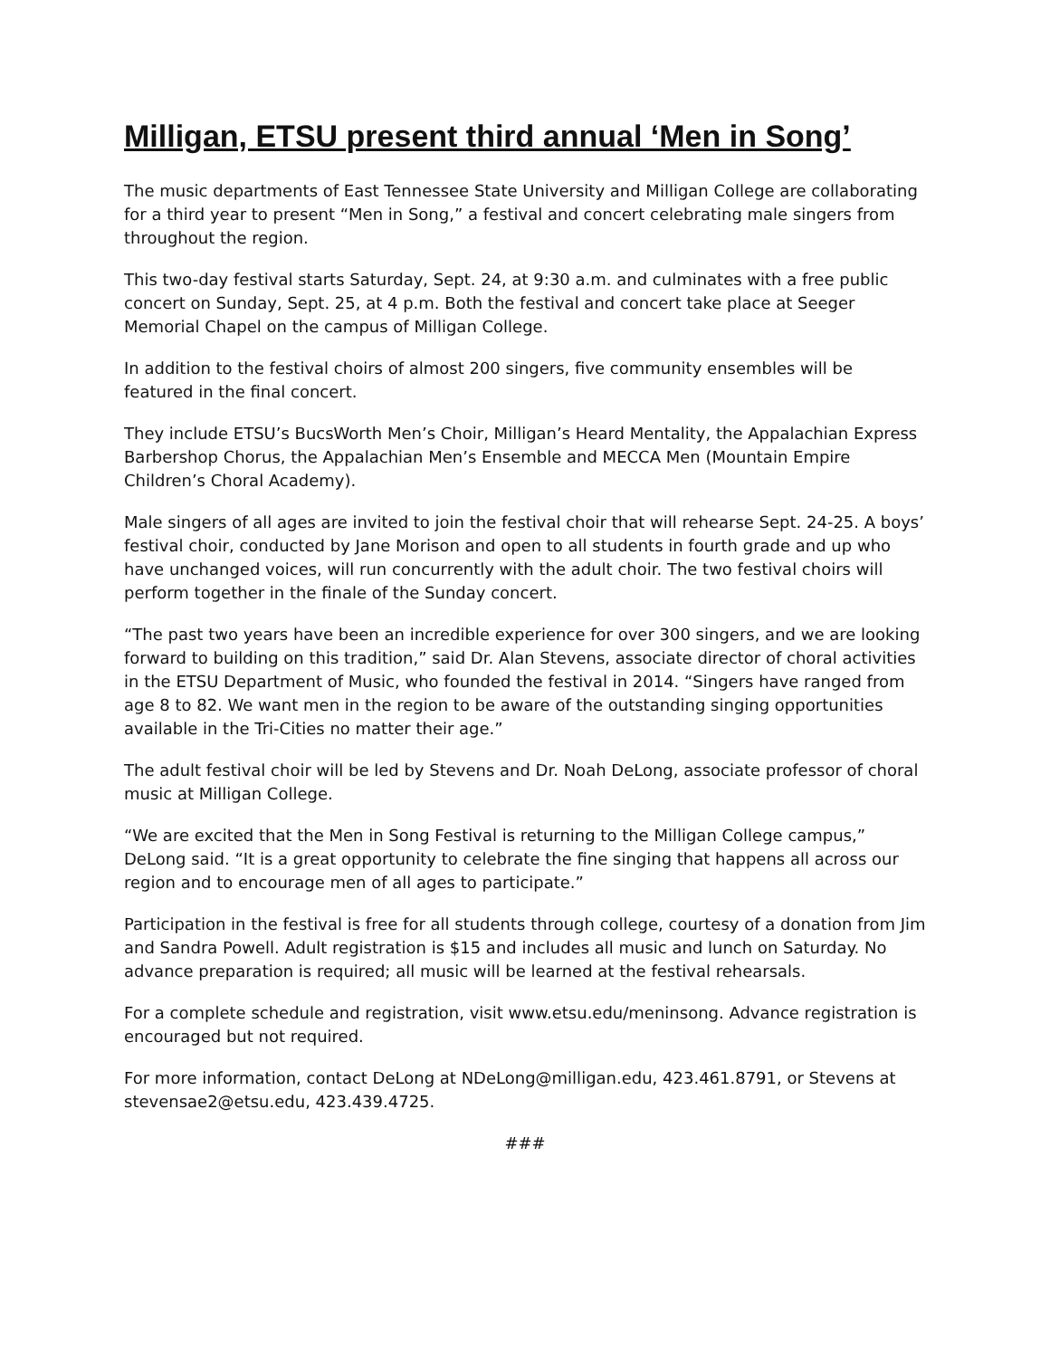Milligan, ETSU present third annual ‘Men in Song’
The music departments of East Tennessee State University and Milligan College are collaborating for a third year to present “Men in Song,” a festival and concert celebrating male singers from throughout the region.
This two-day festival starts Saturday, Sept. 24, at 9:30 a.m. and culminates with a free public concert on Sunday, Sept. 25, at 4 p.m. Both the festival and concert take place at Seeger Memorial Chapel on the campus of Milligan College.
In addition to the festival choirs of almost 200 singers, five community ensembles will be featured in the final concert.
They include ETSU’s BucsWorth Men’s Choir, Milligan’s Heard Mentality, the Appalachian Express Barbershop Chorus, the Appalachian Men’s Ensemble and MECCA Men (Mountain Empire Children’s Choral Academy).
Male singers of all ages are invited to join the festival choir that will rehearse Sept. 24-25. A boys’ festival choir, conducted by Jane Morison and open to all students in fourth grade and up who have unchanged voices, will run concurrently with the adult choir. The two festival choirs will perform together in the finale of the Sunday concert.
“The past two years have been an incredible experience for over 300 singers, and we are looking forward to building on this tradition,” said Dr. Alan Stevens, associate director of choral activities in the ETSU Department of Music, who founded the festival in 2014. “Singers have ranged from age 8 to 82. We want men in the region to be aware of the outstanding singing opportunities available in the Tri-Cities no matter their age.”
The adult festival choir will be led by Stevens and Dr. Noah DeLong, associate professor of choral music at Milligan College.
“We are excited that the Men in Song Festival is returning to the Milligan College campus,” DeLong said. “It is a great opportunity to celebrate the fine singing that happens all across our region and to encourage men of all ages to participate.”
Participation in the festival is free for all students through college, courtesy of a donation from Jim and Sandra Powell. Adult registration is $15 and includes all music and lunch on Saturday. No advance preparation is required; all music will be learned at the festival rehearsals.
For a complete schedule and registration, visit www.etsu.edu/meninsong. Advance registration is encouraged but not required.
For more information, contact DeLong at NDeLong@milligan.edu, 423.461.8791, or Stevens at stevensae2@etsu.edu, 423.439.4725.
###